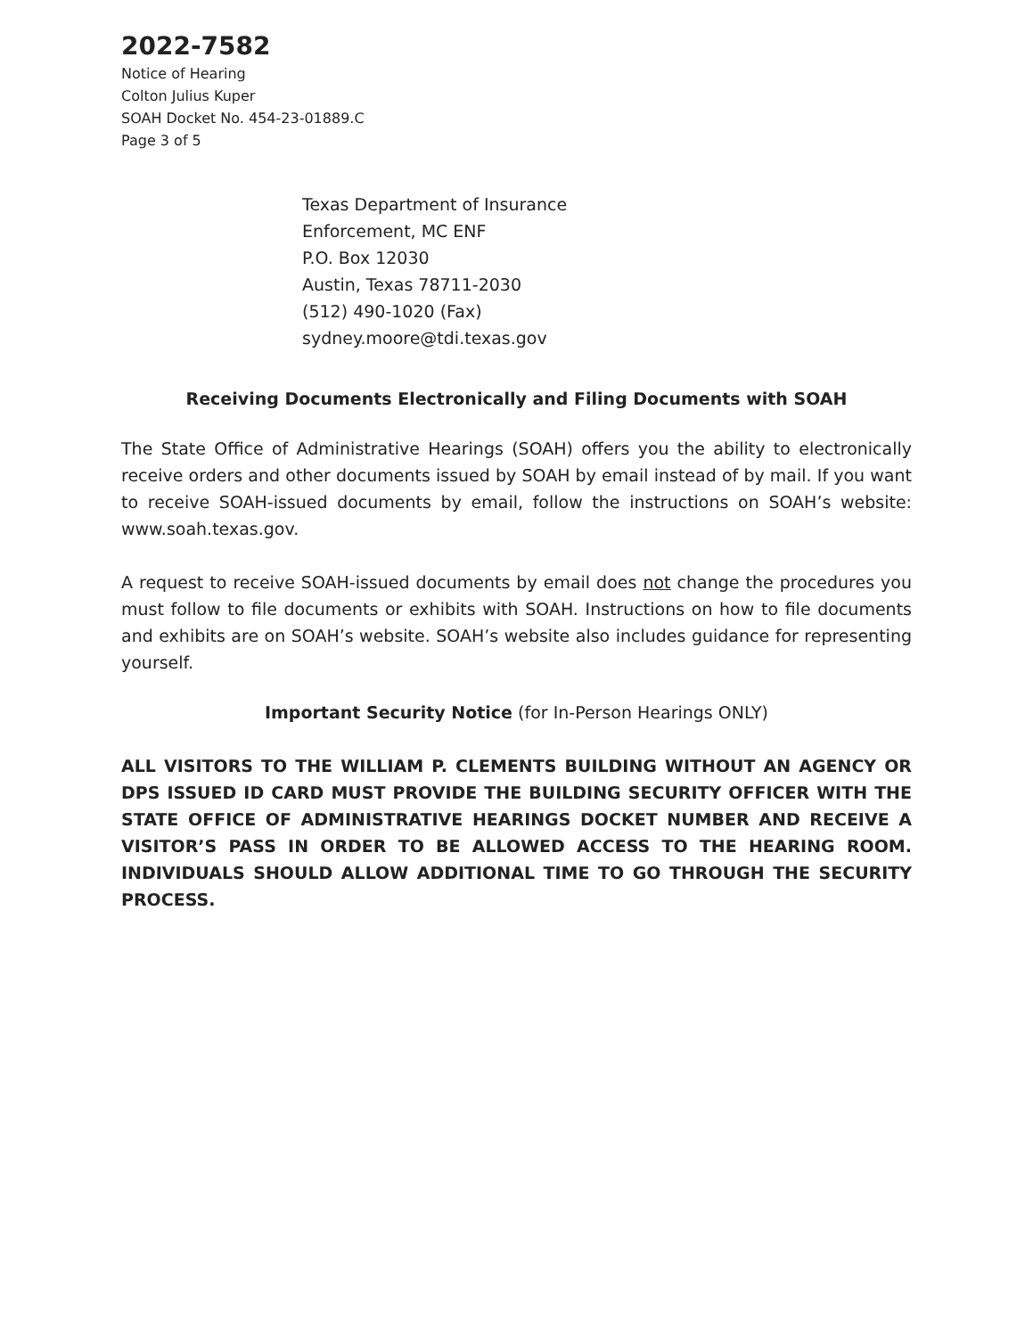2022-7582
Notice of Hearing
Colton Julius Kuper
SOAH Docket No. 454-23-01889.C
Page 3 of 5
Texas Department of Insurance
Enforcement, MC ENF
P.O. Box 12030
Austin, Texas 78711-2030
(512) 490-1020 (Fax)
sydney.moore@tdi.texas.gov
Receiving Documents Electronically and Filing Documents with SOAH
The State Office of Administrative Hearings (SOAH) offers you the ability to electronically receive orders and other documents issued by SOAH by email instead of by mail. If you want to receive SOAH-issued documents by email, follow the instructions on SOAH’s website: www.soah.texas.gov.
A request to receive SOAH-issued documents by email does not change the procedures you must follow to file documents or exhibits with SOAH. Instructions on how to file documents and exhibits are on SOAH’s website. SOAH’s website also includes guidance for representing yourself.
Important Security Notice (for In-Person Hearings ONLY)
ALL VISITORS TO THE WILLIAM P. CLEMENTS BUILDING WITHOUT AN AGENCY OR DPS ISSUED ID CARD MUST PROVIDE THE BUILDING SECURITY OFFICER WITH THE STATE OFFICE OF ADMINISTRATIVE HEARINGS DOCKET NUMBER AND RECEIVE A VISITOR’S PASS IN ORDER TO BE ALLOWED ACCESS TO THE HEARING ROOM. INDIVIDUALS SHOULD ALLOW ADDITIONAL TIME TO GO THROUGH THE SECURITY PROCESS.